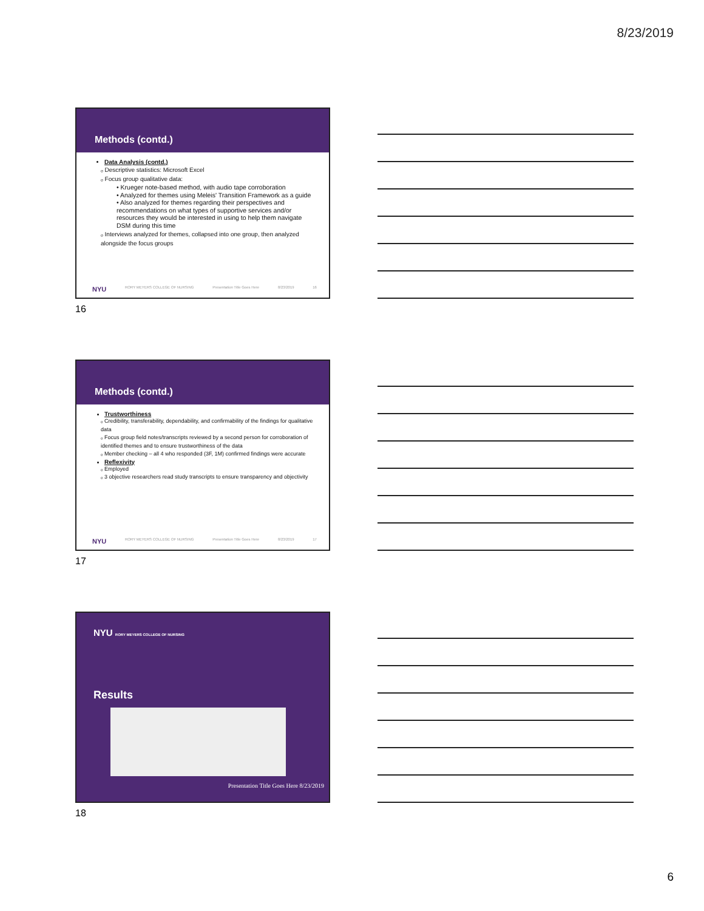8/23/2019
Methods (contd.)
Data Analysis (contd.)
ₒ Descriptive statistics: Microsoft Excel
ₒ Focus group qualitative data:
• Krueger note-based method, with audio tape corroboration
• Analyzed for themes using Meleis' Transition Framework as a guide
• Also analyzed for themes regarding their perspectives and recommendations on what types of supportive services and/or resources they would be interested in using to help them navigate DSM during this time
ₒ Interviews analyzed for themes, collapsed into one group, then analyzed alongside the focus groups
NYU RORY MEYERS COLLEGE OF NURSING Presentation Title Goes Here 8/23/2019 16
16
Methods (contd.)
Trustworthiness
ₒ Credibility, transferability, dependability, and confirmability of the findings for qualitative data
ₒ Focus group field notes/transcripts reviewed by a second person for corroboration of identified themes and to ensure trustworthiness of the data
ₒ Member checking – all 4 who responded (3F, 1M) confirmed findings were accurate
Reflexivity
ₒ Employed
ₒ 3 objective researchers read study transcripts to ensure transparency and objectivity
NYU RORY MEYERS COLLEGE OF NURSING Presentation Title Goes Here 8/23/2019 17
17
NYU RORY MEYERS COLLEGE OF NURSING
Results
Presentation Title Goes Here 8/23/2019
18
6